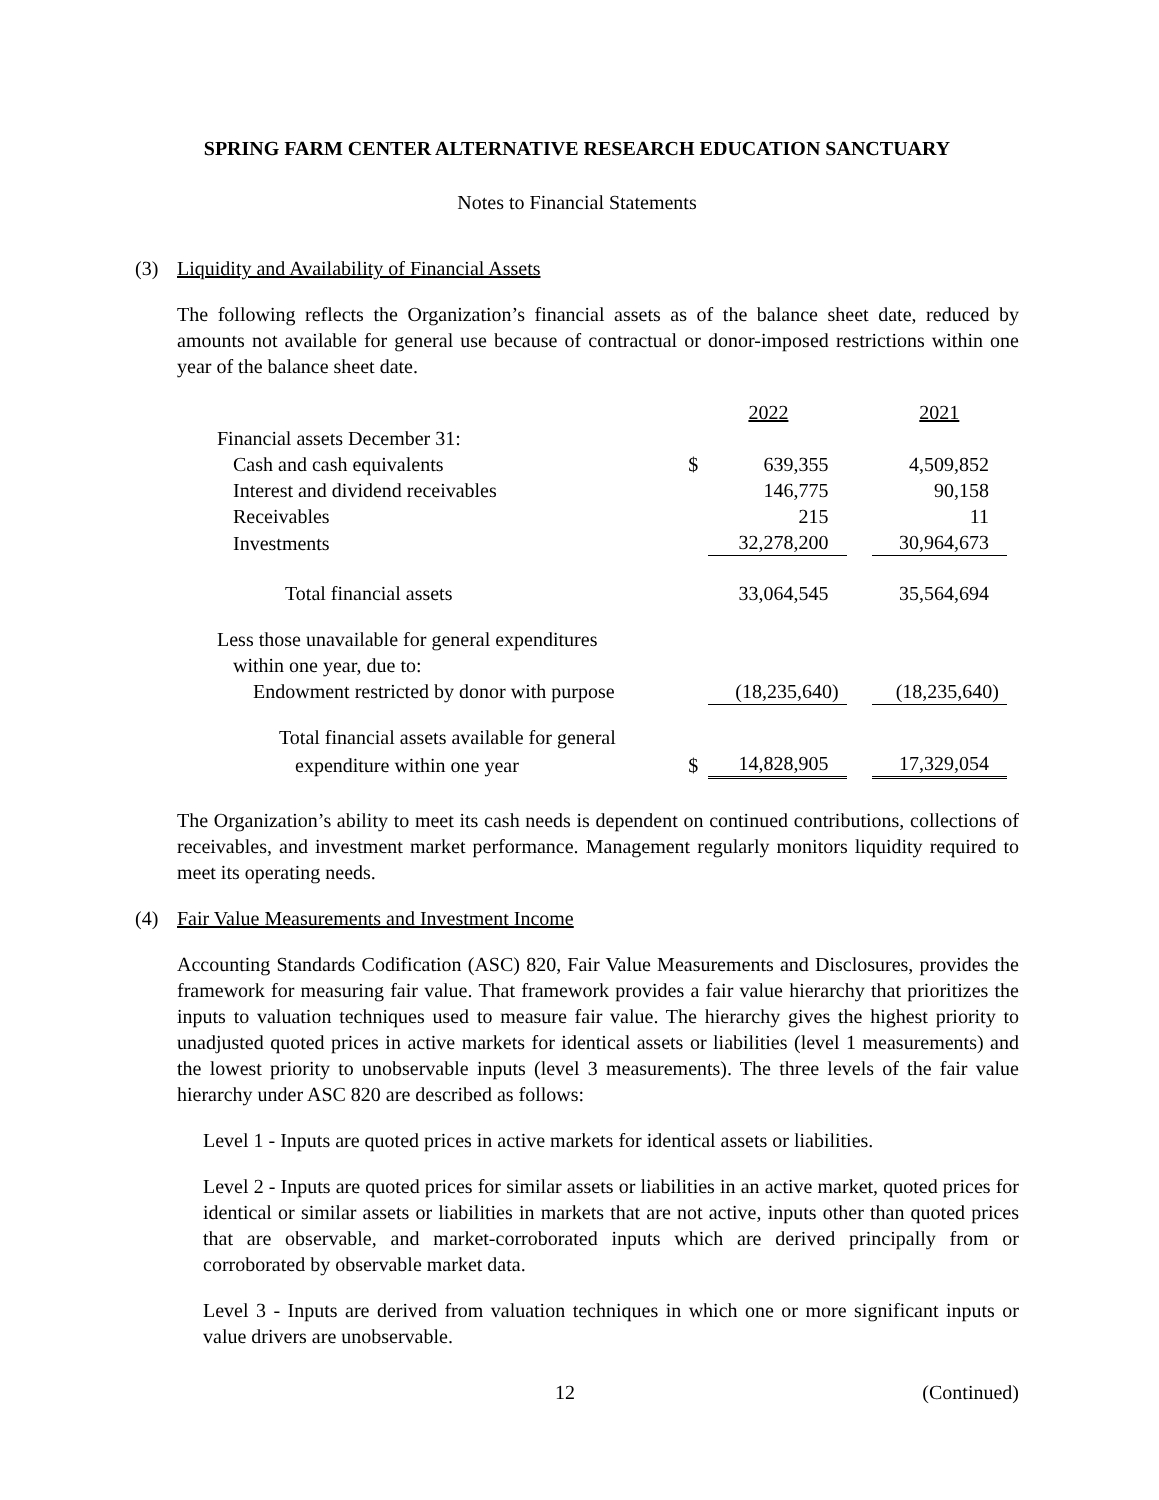SPRING FARM CENTER ALTERNATIVE RESEARCH EDUCATION SANCTUARY
Notes to Financial Statements
(3) Liquidity and Availability of Financial Assets
The following reflects the Organization’s financial assets as of the balance sheet date, reduced by amounts not available for general use because of contractual or donor-imposed restrictions within one year of the balance sheet date.
| | | 2022 | | 2021 |
| Financial assets December 31: | | | | |
| Cash and cash equivalents | $ | 639,355 | | 4,509,852 |
| Interest and dividend receivables | | 146,775 | | 90,158 |
| Receivables | | 215 | | 11 |
| Investments | | 32,278,200 | | 30,964,673 |
| Total financial assets | | 33,064,545 | | 35,564,694 |
| Less those unavailable for general expenditures | | | | |
| within one year, due to: | | | | |
| Endowment restricted by donor with purpose | | (18,235,640) | | (18,235,640) |
| Total financial assets available for general | | | | |
| expenditure within one year | $ | 14,828,905 | | 17,329,054 |
The Organization’s ability to meet its cash needs is dependent on continued contributions, collections of receivables, and investment market performance. Management regularly monitors liquidity required to meet its operating needs.
(4) Fair Value Measurements and Investment Income
Accounting Standards Codification (ASC) 820, Fair Value Measurements and Disclosures, provides the framework for measuring fair value. That framework provides a fair value hierarchy that prioritizes the inputs to valuation techniques used to measure fair value. The hierarchy gives the highest priority to unadjusted quoted prices in active markets for identical assets or liabilities (level 1 measurements) and the lowest priority to unobservable inputs (level 3 measurements). The three levels of the fair value hierarchy under ASC 820 are described as follows:
Level 1 - Inputs are quoted prices in active markets for identical assets or liabilities.
Level 2 - Inputs are quoted prices for similar assets or liabilities in an active market, quoted prices for identical or similar assets or liabilities in markets that are not active, inputs other than quoted prices that are observable, and market-corroborated inputs which are derived principally from or corroborated by observable market data.
Level 3 - Inputs are derived from valuation techniques in which one or more significant inputs or value drivers are unobservable.
12 (Continued)